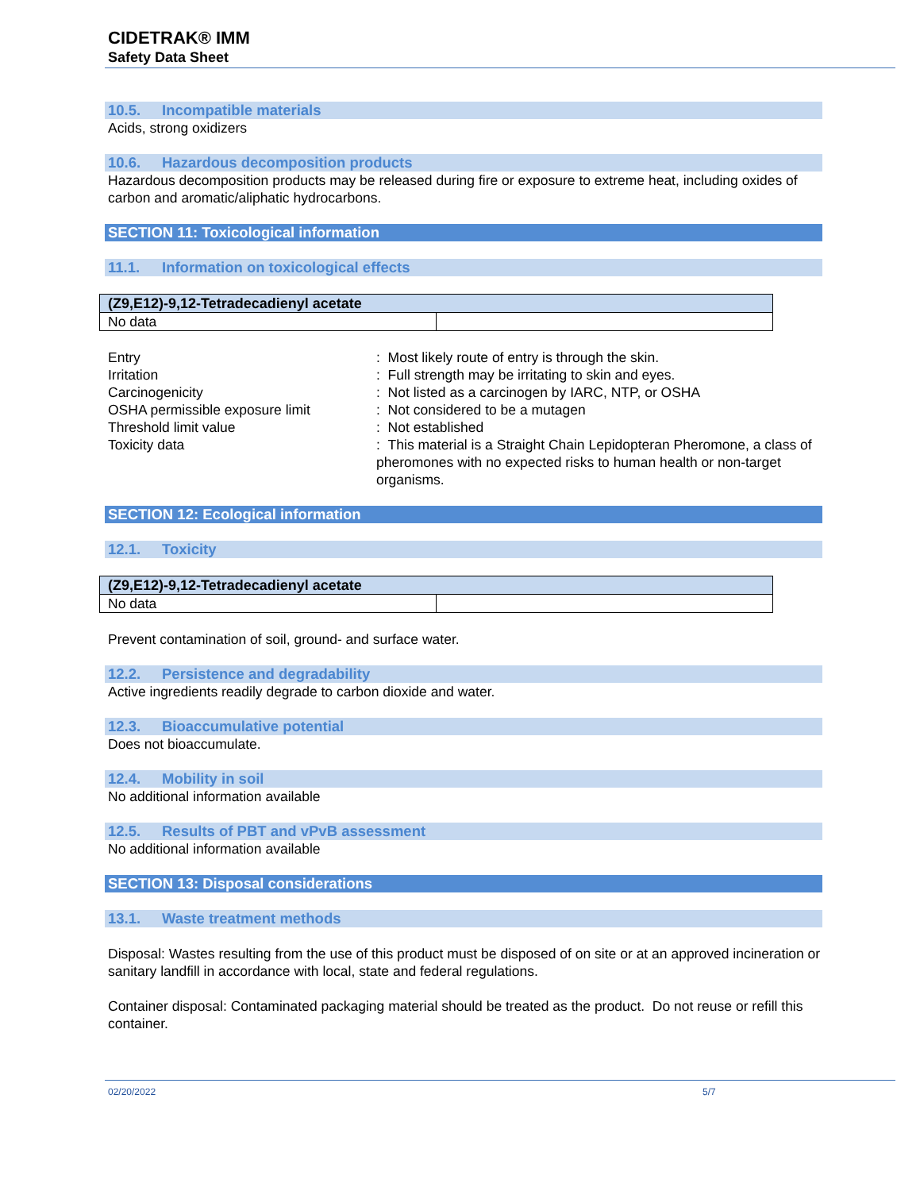CIDETRAK® IMM
Safety Data Sheet
10.5. Incompatible materials
Acids, strong oxidizers
10.6. Hazardous decomposition products
Hazardous decomposition products may be released during fire or exposure to extreme heat, including oxides of carbon and aromatic/aliphatic hydrocarbons.
SECTION 11: Toxicological information
11.1. Information on toxicological effects
| (Z9,E12)-9,12-Tetradecadienyl acetate | |
| --- | --- |
| No data | |
Entry
: Most likely route of entry is through the skin.
Irritation
: Full strength may be irritating to skin and eyes.
Carcinogenicity
: Not listed as a carcinogen by IARC, NTP, or OSHA
OSHA permissible exposure limit
: Not considered to be a mutagen
Threshold limit value
: Not established
Toxicity data
: This material is a Straight Chain Lepidopteran Pheromone, a class of pheromones with no expected risks to human health or non-target organisms.
SECTION 12: Ecological information
12.1. Toxicity
| (Z9,E12)-9,12-Tetradecadienyl acetate | |
| --- | --- |
| No data | |
Prevent contamination of soil, ground- and surface water.
12.2. Persistence and degradability
Active ingredients readily degrade to carbon dioxide and water.
12.3. Bioaccumulative potential
Does not bioaccumulate.
12.4. Mobility in soil
No additional information available
12.5. Results of PBT and vPvB assessment
No additional information available
SECTION 13: Disposal considerations
13.1. Waste treatment methods
Disposal: Wastes resulting from the use of this product must be disposed of on site or at an approved incineration or sanitary landfill in accordance with local, state and federal regulations.
Container disposal: Contaminated packaging material should be treated as the product. Do not reuse or refill this container.
02/20/2022 5/7